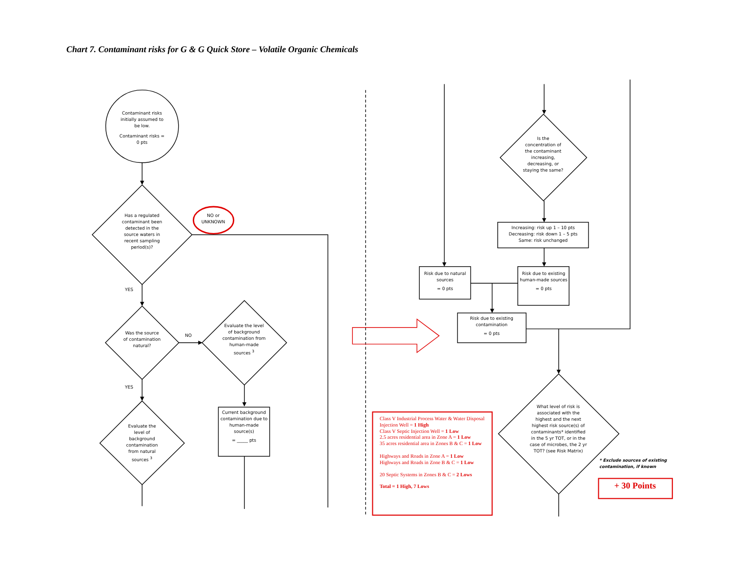Chart 7. Contaminant risks for G & G Quick Store – Volatile Organic Chemicals
Contaminant risks initially assumed to be low.
Contaminant risks = 0 pts
Has a regulated contaminant been detected in the source waters in recent sampling period(s)?
NO or UNKNOWN
YES
Was the source of contamination natural?
NO
Evaluate the level of background contamination from human-made sources <sup>3</sup>
YES
Evaluate the level of background contamination from natural sources <sup>3</sup>
Current background contamination due to human-made source(s)
= _____ pts
Is the concentration of the contaminant increasing, decreasing, or staying the same?
Increasing: risk up 1 – 10 pts
Decreasing: risk down 1 – 5 pts
Same: risk unchanged
Risk due to natural sources
= 0 pts
Risk due to existing human-made sources
= 0 pts
Risk due to existing contamination
= 0 pts
What level of risk is associated with the highest and the next highest risk source(s) of contaminants* identified in the 5 yr TOT, or in the case of microbes, the 2 yr TOT? (see Risk Matrix)
Class V Industrial Process Water & Water Disposal Injection Well = 1 High
Class V Septic Injection Well = 1 Low
2.5 acres residential area in Zone A = 1 Low
35 acres residential area in Zones B & C = 1 Low
Highways and Roads in Zone A = 1 Low
Highways and Roads in Zone B & C = 1 Low
20 Septic Systems in Zones B & C = 2 Lows
Total = 1 High, 7 Lows
* Exclude sources of existing contamination, if known
+ 30 Points